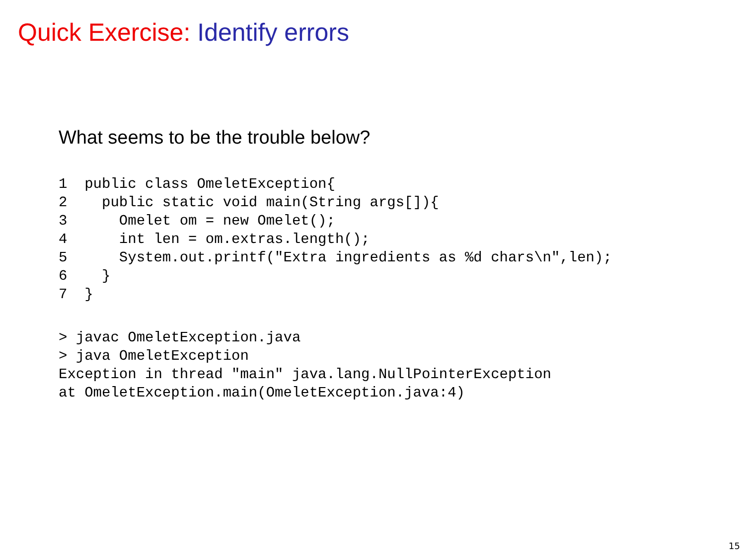Quick Exercise: Identify errors
What seems to be the trouble below?
1  public class OmeletException{
2    public static void main(String args[]){
3      Omelet om = new Omelet();
4      int len = om.extras.length();
5      System.out.printf("Extra ingredients as %d chars\n",len);
6    }
7  }
> javac OmeletException.java
> java OmeletException
Exception in thread "main" java.lang.NullPointerException
at OmeletException.main(OmeletException.java:4)
15